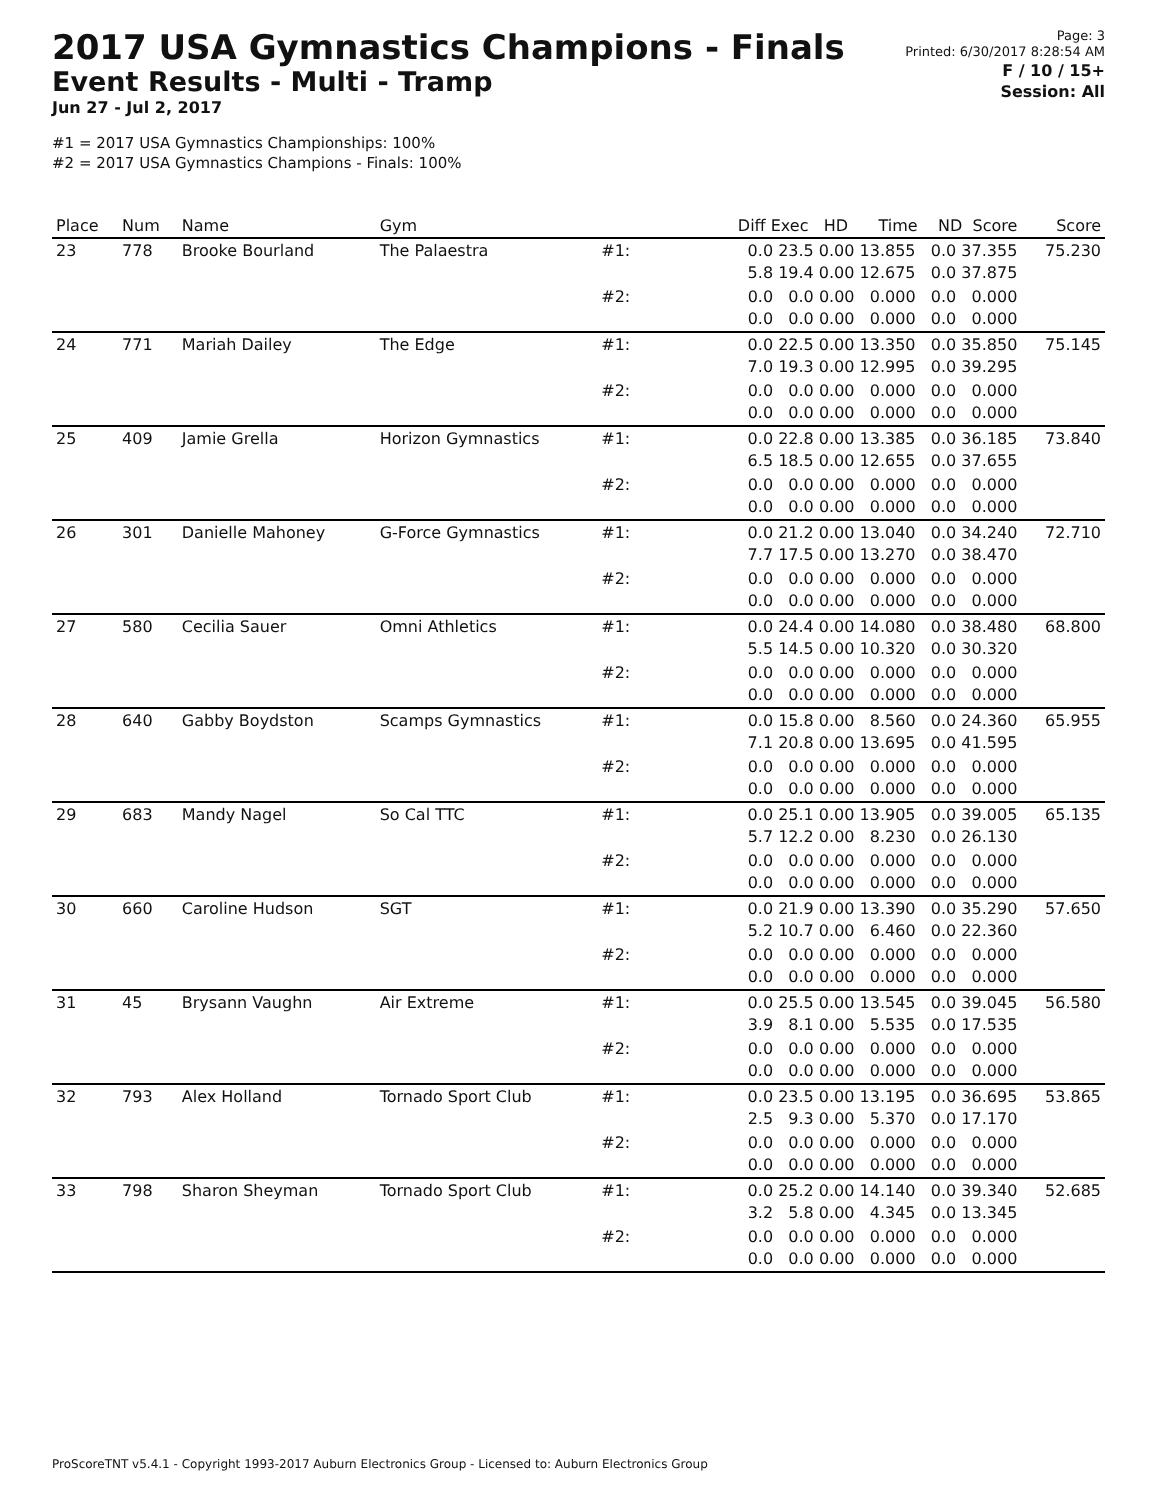2017 USA Gymnastics Champions - Finals
Event Results - Multi - Tramp
Jun 27 - Jul 2, 2017
#1 = 2017 USA Gymnastics Championships: 100%
#2 = 2017 USA Gymnastics Champions - Finals: 100%
Page: 3
Printed: 6/30/2017 8:28:54 AM
F / 10 / 15+
Session: All
| Place | Num | Name | Gym | | Diff Exec HD Time ND Score | Score |
| --- | --- | --- | --- | --- | --- | --- |
| 23 | 778 | Brooke Bourland | The Palaestra | #1: | 0.0 23.5 0.00 13.855 0.0 37.355 5.8 19.4 0.00 12.675 0.0 37.875 | 75.230 |
| | | | | #2: | 0.0 0.0 0.00 0.000 0.0 0.000 0.0 0.0 0.00 0.000 0.0 0.000 | |
| 24 | 771 | Mariah Dailey | The Edge | #1: | 0.0 22.5 0.00 13.350 0.0 35.850 7.0 19.3 0.00 12.995 0.0 39.295 | 75.145 |
| | | | | #2: | 0.0 0.0 0.00 0.000 0.0 0.000 0.0 0.0 0.00 0.000 0.0 0.000 | |
| 25 | 409 | Jamie Grella | Horizon Gymnastics | #1: | 0.0 22.8 0.00 13.385 0.0 36.185 6.5 18.5 0.00 12.655 0.0 37.655 | 73.840 |
| | | | | #2: | 0.0 0.0 0.00 0.000 0.0 0.000 0.0 0.0 0.00 0.000 0.0 0.000 | |
| 26 | 301 | Danielle Mahoney | G-Force Gymnastics | #1: | 0.0 21.2 0.00 13.040 0.0 34.240 7.7 17.5 0.00 13.270 0.0 38.470 | 72.710 |
| | | | | #2: | 0.0 0.0 0.00 0.000 0.0 0.000 0.0 0.0 0.00 0.000 0.0 0.000 | |
| 27 | 580 | Cecilia Sauer | Omni Athletics | #1: | 0.0 24.4 0.00 14.080 0.0 38.480 5.5 14.5 0.00 10.320 0.0 30.320 | 68.800 |
| | | | | #2: | 0.0 0.0 0.00 0.000 0.0 0.000 0.0 0.0 0.00 0.000 0.0 0.000 | |
| 28 | 640 | Gabby Boydston | Scamps Gymnastics | #1: | 0.0 15.8 0.00 8.560 0.0 24.360 7.1 20.8 0.00 13.695 0.0 41.595 | 65.955 |
| | | | | #2: | 0.0 0.0 0.00 0.000 0.0 0.000 0.0 0.0 0.00 0.000 0.0 0.000 | |
| 29 | 683 | Mandy Nagel | So Cal TTC | #1: | 0.0 25.1 0.00 13.905 0.0 39.005 5.7 12.2 0.00 8.230 0.0 26.130 | 65.135 |
| | | | | #2: | 0.0 0.0 0.00 0.000 0.0 0.000 0.0 0.0 0.00 0.000 0.0 0.000 | |
| 30 | 660 | Caroline Hudson | SGT | #1: | 0.0 21.9 0.00 13.390 0.0 35.290 5.2 10.7 0.00 6.460 0.0 22.360 | 57.650 |
| | | | | #2: | 0.0 0.0 0.00 0.000 0.0 0.000 0.0 0.0 0.00 0.000 0.0 0.000 | |
| 31 | 45 | Brysann Vaughn | Air Extreme | #1: | 0.0 25.5 0.00 13.545 0.0 39.045 3.9 8.1 0.00 5.535 0.0 17.535 | 56.580 |
| | | | | #2: | 0.0 0.0 0.00 0.000 0.0 0.000 0.0 0.0 0.00 0.000 0.0 0.000 | |
| 32 | 793 | Alex Holland | Tornado Sport Club | #1: | 0.0 23.5 0.00 13.195 0.0 36.695 2.5 9.3 0.00 5.370 0.0 17.170 | 53.865 |
| | | | | #2: | 0.0 0.0 0.00 0.000 0.0 0.000 0.0 0.0 0.00 0.000 0.0 0.000 | |
| 33 | 798 | Sharon Sheyman | Tornado Sport Club | #1: | 0.0 25.2 0.00 14.140 0.0 39.340 3.2 5.8 0.00 4.345 0.0 13.345 | 52.685 |
| | | | | #2: | 0.0 0.0 0.00 0.000 0.0 0.000 0.0 0.0 0.00 0.000 0.0 0.000 | |
ProScoreTNT v5.4.1 - Copyright 1993-2017 Auburn Electronics Group - Licensed to: Auburn Electronics Group